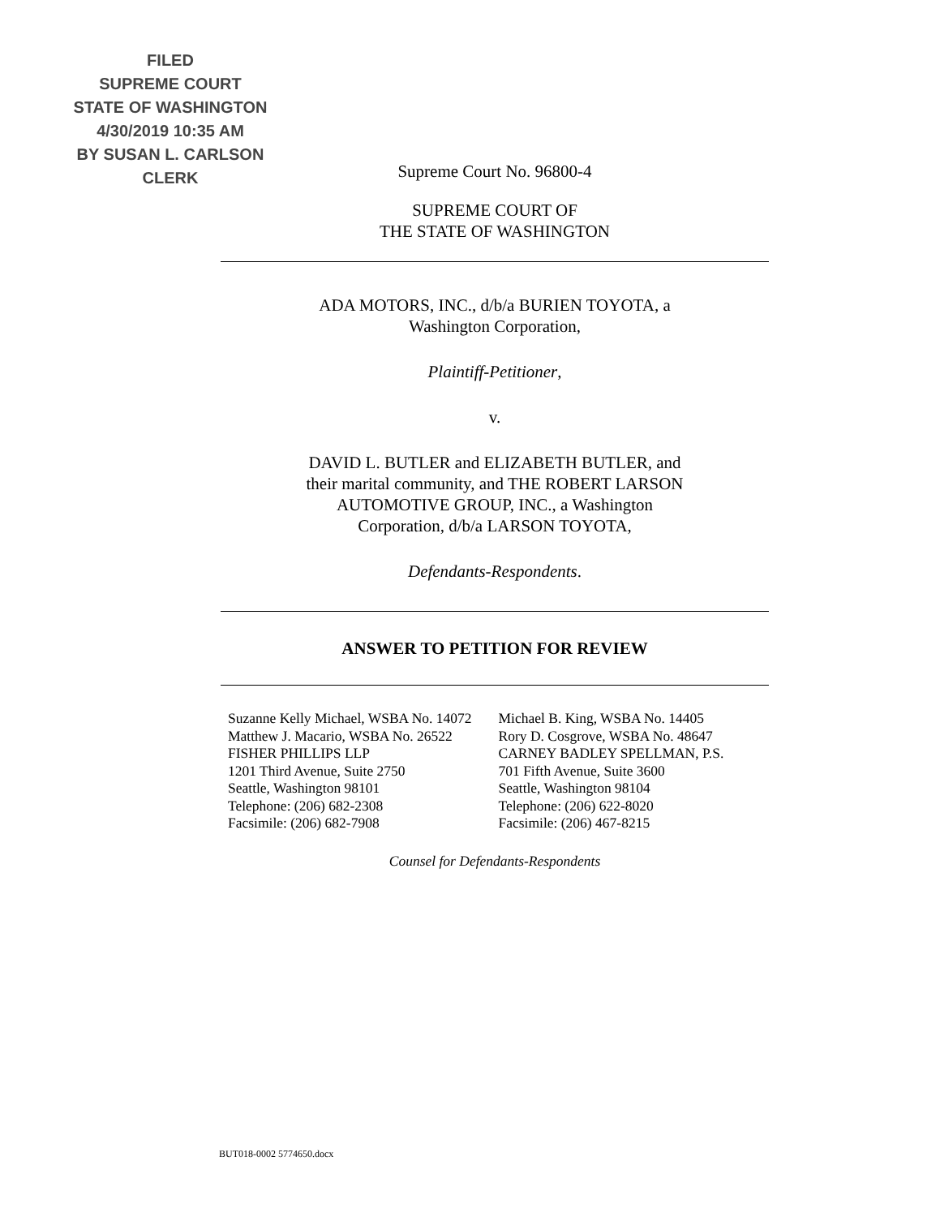FILED
SUPREME COURT
STATE OF WASHINGTON
4/30/2019 10:35 AM
BY SUSAN L. CARLSON
CLERK
Supreme Court No. 96800-4
SUPREME COURT OF
THE STATE OF WASHINGTON
ADA MOTORS, INC., d/b/a BURIEN TOYOTA, a
Washington Corporation,
Plaintiff-Petitioner,
v.
DAVID L. BUTLER and ELIZABETH BUTLER, and
their marital community, and THE ROBERT LARSON
AUTOMOTIVE GROUP, INC., a Washington
Corporation, d/b/a LARSON TOYOTA,
Defendants-Respondents.
ANSWER TO PETITION FOR REVIEW
Suzanne Kelly Michael, WSBA No. 14072
Matthew J. Macario, WSBA No. 26522
FISHER PHILLIPS LLP
1201 Third Avenue, Suite 2750
Seattle, Washington 98101
Telephone: (206) 682-2308
Facsimile: (206) 682-7908
Michael B. King, WSBA No. 14405
Rory D. Cosgrove, WSBA No. 48647
CARNEY BADLEY SPELLMAN, P.S.
701 Fifth Avenue, Suite 3600
Seattle, Washington 98104
Telephone: (206) 622-8020
Facsimile: (206) 467-8215
Counsel for Defendants-Respondents
BUT018-0002 5774650.docx